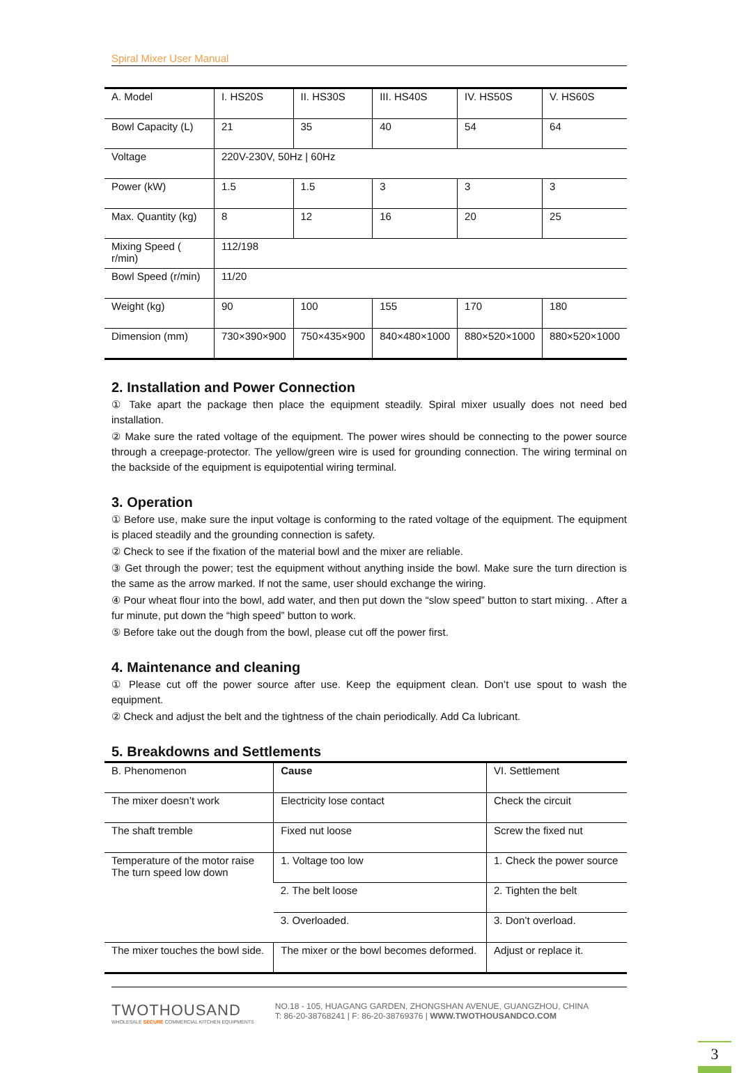Spiral Mixer User Manual
| A. Model | I. HS20S | II. HS30S | III. HS40S | IV. HS50S | V. HS60S |
| Bowl Capacity (L) | 21 | 35 | 40 | 54 | 64 |
| Voltage | 220V-230V, 50Hz / 60Hz | | | | |
| Power (kW) | 1.5 | 1.5 | 3 | 3 | 3 |
| Max. Quantity (kg) | 8 | 12 | 16 | 20 | 25 |
| Mixing Speed ( r/min) | 112/198 | | | | |
| Bowl Speed (r/min) | 11/20 | | | | |
| Weight (kg) | 90 | 100 | 155 | 170 | 180 |
| Dimension (mm) | 730×390×900 | 750×435×900 | 840×480×1000 | 880×520×1000 | 880×520×1000 |
2. Installation and Power Connection
① Take apart the package then place the equipment steadily. Spiral mixer usually does not need bed installation.
② Make sure the rated voltage of the equipment. The power wires should be connecting to the power source through a creepage-protector. The yellow/green wire is used for grounding connection. The wiring terminal on the backside of the equipment is equipotential wiring terminal.
3. Operation
① Before use, make sure the input voltage is conforming to the rated voltage of the equipment. The equipment is placed steadily and the grounding connection is safety.
② Check to see if the fixation of the material bowl and the mixer are reliable.
③ Get through the power; test the equipment without anything inside the bowl. Make sure the turn direction is the same as the arrow marked. If not the same, user should exchange the wiring.
④ Pour wheat flour into the bowl, add water, and then put down the “slow speed” button to start mixing. . After a fur minute, put down the “high speed” button to work.
⑤ Before take out the dough from the bowl, please cut off the power first.
4. Maintenance and cleaning
① Please cut off the power source after use. Keep the equipment clean. Don’t use spout to wash the equipment.
② Check and adjust the belt and the tightness of the chain periodically. Add Ca lubricant.
5. Breakdowns and Settlements
| B. Phenomenon | Cause | VI. Settlement |
| The mixer doesn’t work | Electricity lose contact | Check the circuit |
| The shaft tremble | Fixed nut loose | Screw the fixed nut |
| Temperature of the motor raise The turn speed low down | 1. Voltage too low | 1. Check the power source |
| | 2. The belt loose | 2. Tighten the belt |
| | 3. Overloaded. | 3. Don’t overload. |
| The mixer touches the bowl side. | The mixer or the bowl becomes deformed. | Adjust or replace it. |
TWOTHOUSAND
WHOLESALE SECURE COMMERCIAL KITCHEN EQUIPMENTS
NO.18 - 105, HUAGANG GARDEN, ZHONGSHAN AVENUE, GUANGZHOU, CHINA
T: 86-20-38768241 | F: 86-20-38769376 | WWW.TWOTHOUSANDCO.COM
3